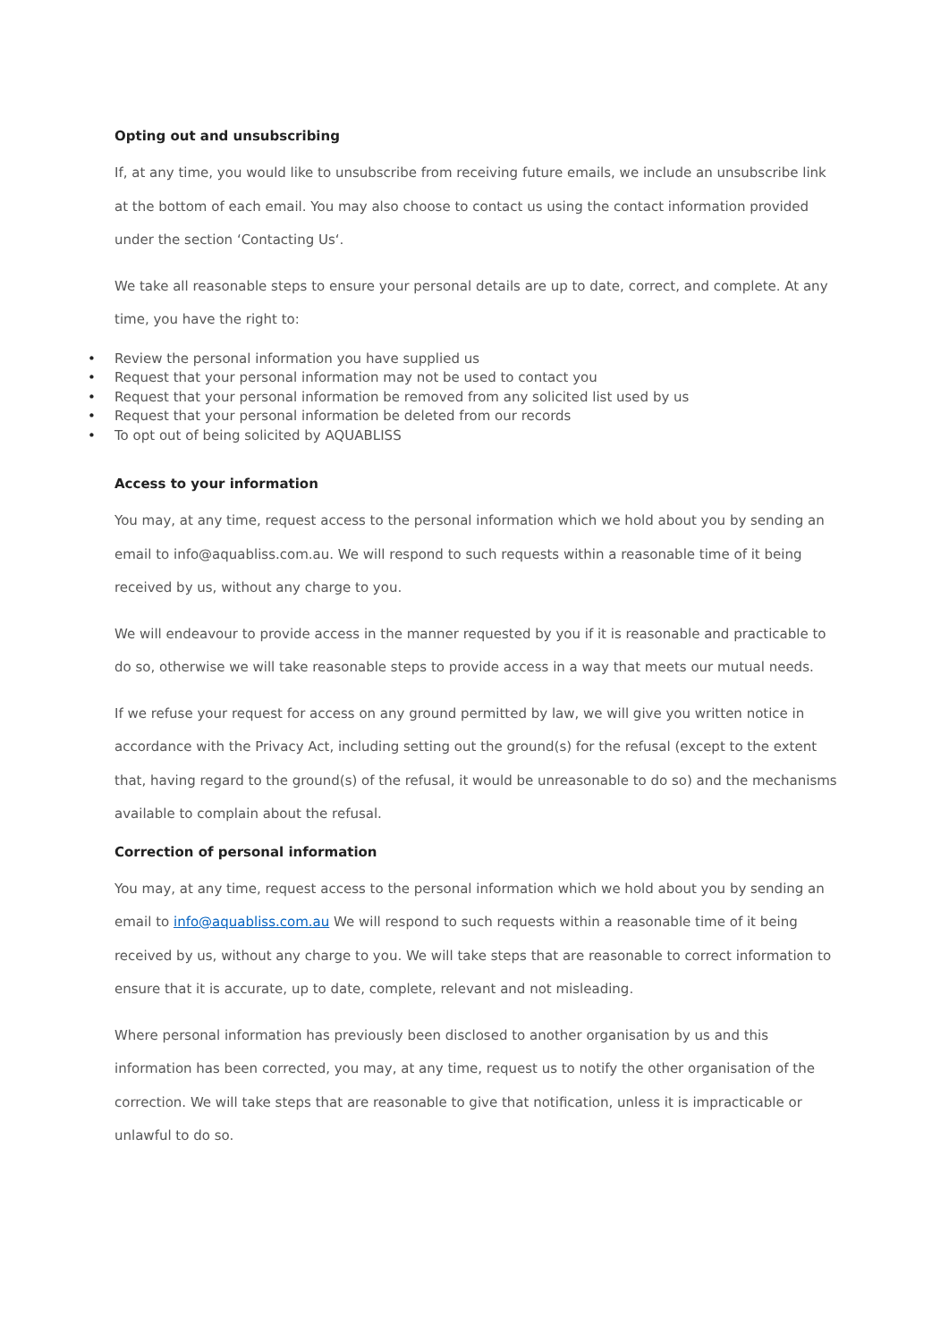Opting out and unsubscribing
If, at any time, you would like to unsubscribe from receiving future emails, we include an unsubscribe link at the bottom of each email. You may also choose to contact us using the contact information provided under the section ‘Contacting Us‘.
We take all reasonable steps to ensure your personal details are up to date, correct, and complete. At any time, you have the right to:
• Review the personal information you have supplied us
• Request that your personal information may not be used to contact you
• Request that your personal information be removed from any solicited list used by us
• Request that your personal information be deleted from our records
• To opt out of being solicited by AQUABLISS
Access to your information
You may, at any time, request access to the personal information which we hold about you by sending an email to info@aquabliss.com.au. We will respond to such requests within a reasonable time of it being received by us, without any charge to you.
We will endeavour to provide access in the manner requested by you if it is reasonable and practicable to do so, otherwise we will take reasonable steps to provide access in a way that meets our mutual needs.
If we refuse your request for access on any ground permitted by law, we will give you written notice in accordance with the Privacy Act, including setting out the ground(s) for the refusal (except to the extent that, having regard to the ground(s) of the refusal, it would be unreasonable to do so) and the mechanisms available to complain about the refusal.
Correction of personal information
You may, at any time, request access to the personal information which we hold about you by sending an email to info@aquabliss.com.au We will respond to such requests within a reasonable time of it being received by us, without any charge to you. We will take steps that are reasonable to correct information to ensure that it is accurate, up to date, complete, relevant and not misleading.
Where personal information has previously been disclosed to another organisation by us and this information has been corrected, you may, at any time, request us to notify the other organisation of the correction. We will take steps that are reasonable to give that notification, unless it is impracticable or unlawful to do so.